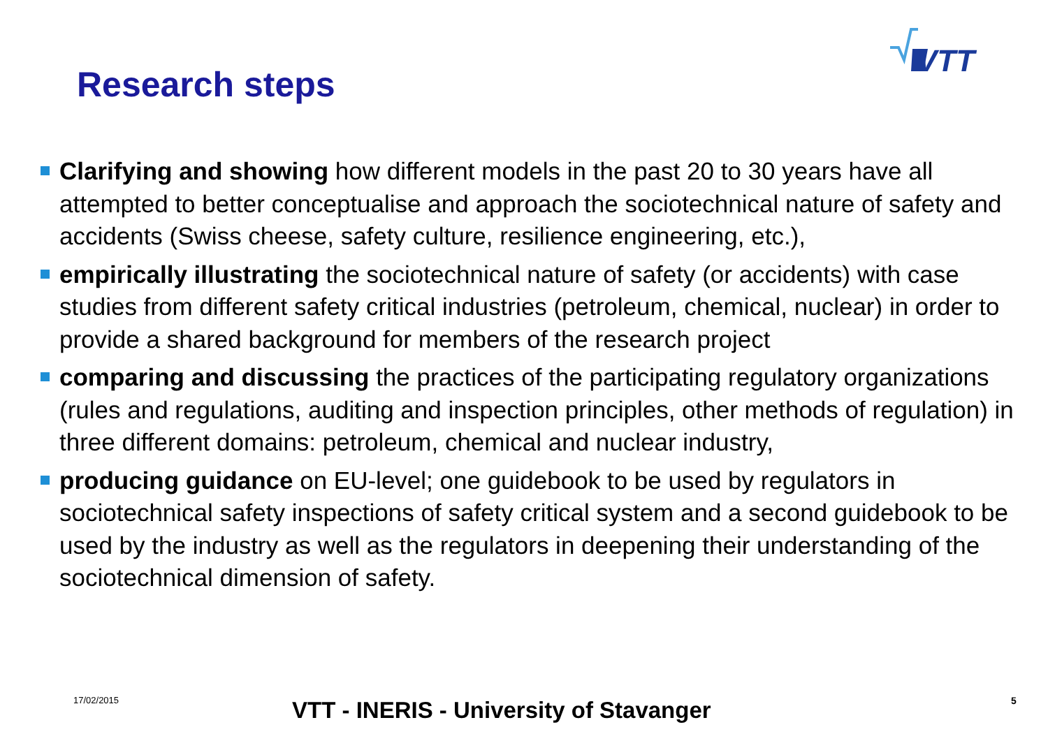VTT
Research steps
Clarifying and showing how different models in the past 20 to 30 years have all attempted to better conceptualise and approach the sociotechnical nature of safety and accidents (Swiss cheese, safety culture, resilience engineering, etc.),
empirically illustrating the sociotechnical nature of safety (or accidents) with case studies from different safety critical industries (petroleum, chemical, nuclear) in order to provide a shared background for members of the research project
comparing and discussing the practices of the participating regulatory organizations (rules and regulations, auditing and inspection principles, other methods of regulation) in three different domains: petroleum, chemical and nuclear industry,
producing guidance on EU-level; one guidebook to be used by regulators in sociotechnical safety inspections of safety critical system and a second guidebook to be used by the industry as well as the regulators in deepening their understanding of the sociotechnical dimension of safety.
17/02/2015 VTT - INERIS - University of Stavanger 5